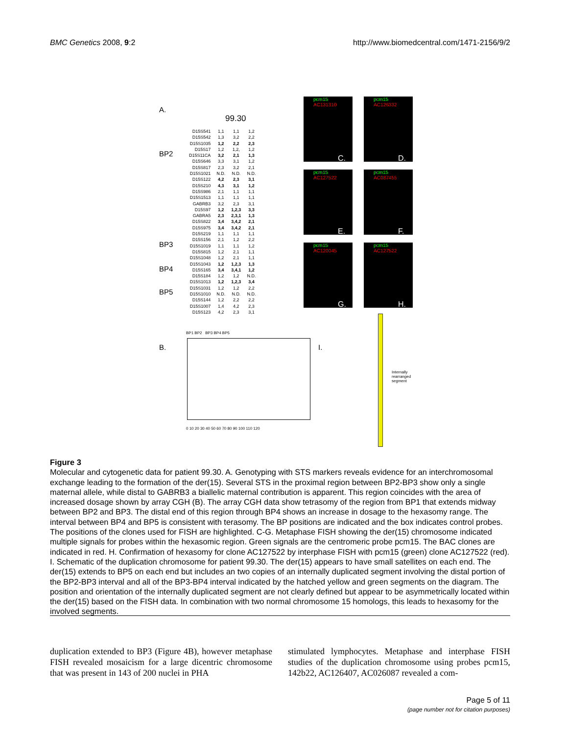BMC Genetics 2008, 9:2 http://www.biomedcentral.com/1471-2156/9/2
A.
99.30
BP2
BP3
BP4
BP5
| D15S541 | 1,1 | 1,1 | 1,2 |
| D15S542 | 1,3 | 3,2 | 2,2 |
| D15S1035 | 1,2 | 2,2 | 2,3 |
| D15S17 | 1,2 | 1,2, | 1,2 |
| D15S11CA | 3,2 | 2,1 | 1,3 |
| D15S646 | 3,3 | 3,1 | 1,2 |
| D15S817 | 2,3 | 3,2 | 2,1 |
| D15S1021 | N.D. | N.D. | N.D. |
| D15S122 | 4,2 | 2,3 | 3,1 |
| D15S210 | 4,3 | 3,1 | 1,2 |
| D15S986 | 2,1 | 1,1 | 1,1 |
| D15S1513 | 1,1 | 1,1 | 1,1 |
| GABRB3 | 3,2 | 2,3 | 3,1 |
| D15S97 | 1,2 | 1,2,3 | 3,3 |
| GABRA5 | 2,3 | 2,3,1 | 1,3 |
| D15S822 | 3,4 | 3,4,2 | 2,1 |
| D15S975 | 3,4 | 3,4,2 | 2,1 |
| D15S219 | 1,1 | 1,1 | 1,1 |
| D15S156 | 2,1 | 1,2 | 2,2 |
| D15S1019 | 1,1 | 1,1 | 1,2 |
| D15S815 | 1,2 | 2,1 | 1,1 |
| D15S1048 | 1,2 | 2,1 | 1,1 |
| D15S1043 | 1,2 | 1,2,3 | 1,3 |
| D15S165 | 3,4 | 3,4,1 | 1,2 |
| D15S184 | 1,2 | 1,2 | N.D. |
| D15S1013 | 1,2 | 1,2,3 | 3,4 |
| D15S1031 | 1,2 | 1,2 | 2,2 |
| D15S1010 | N.D. | N.D. | N.D. |
| D15S144 | 1,2 | 2,2 | 2,2 |
| D15S1007 | 1,4 | 4,2 | 2,3 |
| D15S123 | 4,2 | 2,3 | 3,1 |
pcm15
AC131310
C.
pcm15
AC126332
D.
pcm15
AC127522
E.
pcm15
AC087455
F.
pcm15
AC120045
G.
pcm15
AC127522
H.
B.
BP1 BP2 BP3 BP4 BP5
0 10 20 30 40 50 60 70 80 90 100 110 120
I.
Internally
rearranged
segment
Figure 3
Molecular and cytogenetic data for patient 99.30. A. Genotyping with STS markers reveals evidence for an interchromosomal exchange leading to the formation of the der(15). Several STS in the proximal region between BP2-BP3 show only a single maternal allele, while distal to GABRB3 a biallelic maternal contribution is apparent. This region coincides with the area of increased dosage shown by array CGH (B). The array CGH data show tetrasomy of the region from BP1 that extends midway between BP2 and BP3. The distal end of this region through BP4 shows an increase in dosage to the hexasomy range. The interval between BP4 and BP5 is consistent with terasomy. The BP positions are indicated and the box indicates control probes. The positions of the clones used for FISH are highlighted. C-G. Metaphase FISH showing the der(15) chromosome indicated multiple signals for probes within the hexasomic region. Green signals are the centromeric probe pcm15. The BAC clones are indicated in red. H. Confirmation of hexasomy for clone AC127522 by interphase FISH with pcm15 (green) clone AC127522 (red). I. Schematic of the duplication chromosome for patient 99.30. The der(15) appears to have small satellites on each end. The der(15) extends to BP5 on each end but includes an two copies of an internally duplicated segment involving the distal portion of the BP2-BP3 interval and all of the BP3-BP4 interval indicated by the hatched yellow and green segments on the diagram. The position and orientation of the internally duplicated segment are not clearly defined but appear to be asymmetrically located within the der(15) based on the FISH data. In combination with two normal chromosome 15 homologs, this leads to hexasomy for the involved segments.
duplication extended to BP3 (Figure 4B), however metaphase FISH revealed mosaicism for a large dicentric chromosome that was present in 143 of 200 nuclei in PHA
stimulated lymphocytes. Metaphase and interphase FISH studies of the duplication chromosome using probes pcm15, 142b22, AC126407, AC026087 revealed a com-
Page 5 of 11
(page number not for citation purposes)